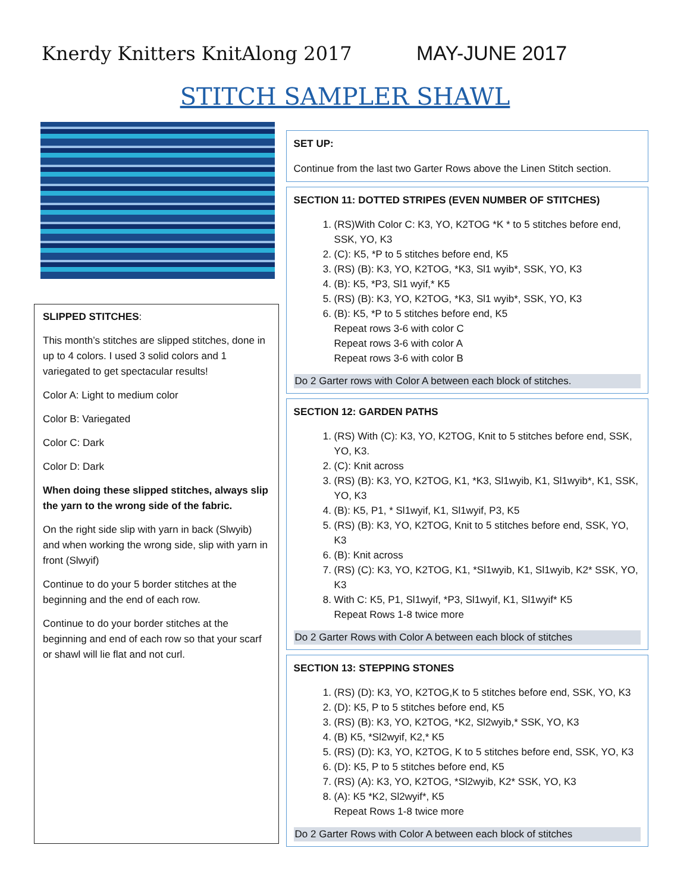Knerdy Knitters KnitAlong 2017 MAY-JUNE 2017
STITCH SAMPLER SHAWL
SLIPPED STITCHES:
This month’s stitches are slipped stitches, done in up to 4 colors. I used 3 solid colors and 1 variegated to get spectacular results!
Color A: Light to medium color
Color B: Variegated
Color C: Dark
Color D: Dark
When doing these slipped stitches, always slip the yarn to the wrong side of the fabric.
On the right side slip with yarn in back (Slwyib) and when working the wrong side, slip with yarn in front (Slwyif)
Continue to do your 5 border stitches at the beginning and the end of each row.
Continue to do your border stitches at the beginning and end of each row so that your scarf or shawl will lie flat and not curl.
SET UP:
Continue from the last two Garter Rows above the Linen Stitch section.
SECTION 11: DOTTED STRIPES (EVEN NUMBER OF STITCHES)
1. (RS)With Color C: K3, YO, K2TOG *K * to 5 stitches before end, SSK, YO, K3
2. (C): K5, *P to 5 stitches before end, K5
3. (RS) (B): K3, YO, K2TOG, *K3, Sl1 wyib*, SSK, YO, K3
4. (B): K5, *P3, Sl1 wyif,* K5
5. (RS) (B): K3, YO, K2TOG, *K3, Sl1 wyib*, SSK, YO, K3
6. (B): K5, *P to 5 stitches before end, K5
Repeat rows 3-6 with color C
Repeat rows 3-6 with color A
Repeat rows 3-6 with color B
Do 2 Garter rows with Color A between each block of stitches.
SECTION 12: GARDEN PATHS
1. (RS) With (C): K3, YO, K2TOG, Knit to 5 stitches before end, SSK, YO, K3.
2. (C): Knit across
3. (RS) (B): K3, YO, K2TOG, K1, *K3, Sl1wyib, K1, Sl1wyib*, K1, SSK, YO, K3
4. (B): K5, P1, * Sl1wyif, K1, Sl1wyif, P3, K5
5. (RS) (B): K3, YO, K2TOG, Knit to 5 stitches before end, SSK, YO, K3
6. (B): Knit across
7. (RS) (C): K3, YO, K2TOG, K1, *Sl1wyib, K1, Sl1wyib, K2* SSK, YO, K3
8. With C: K5, P1, Sl1wyif, *P3, Sl1wyif, K1, Sl1wyif* K5
Repeat Rows 1-8 twice more
Do 2 Garter Rows with Color A between each block of stitches
SECTION 13: STEPPING STONES
1. (RS) (D): K3, YO, K2TOG,K to 5 stitches before end, SSK, YO, K3
2. (D): K5, P to 5 stitches before end, K5
3. (RS) (B): K3, YO, K2TOG, *K2, Sl2wyib,* SSK, YO, K3
4. (B) K5, *Sl2wyif, K2,* K5
5. (RS) (D): K3, YO, K2TOG, K to 5 stitches before end, SSK, YO, K3
6. (D): K5, P to 5 stitches before end, K5
7. (RS) (A): K3, YO, K2TOG, *Sl2wyib, K2* SSK, YO, K3
8. (A): K5 *K2, Sl2wyif*, K5
Repeat Rows 1-8 twice more
Do 2 Garter Rows with Color A between each block of stitches